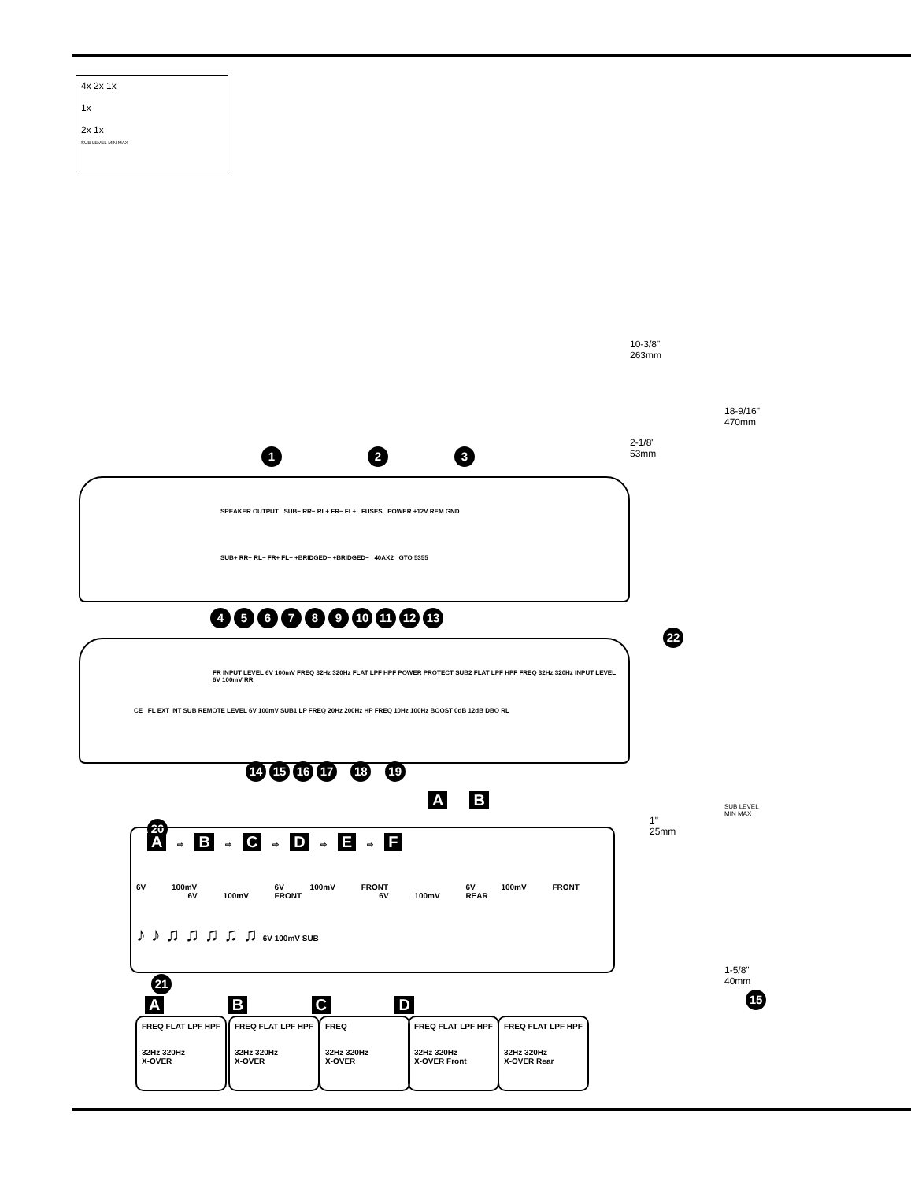4x 2x 1x
1x
2x 1x
SUB LEVEL MIN MAX
10-3/8"
263mm
18-9/16"
470mm
2-1/8"
53mm
1 2 3
SPEAKER OUTPUT SUB− RR− RL+ FR− FL+ FUSES POWER +12V REM GND
SUB+ RR+ RL− FR+ FL− +BRIDGED− +BRIDGED− 40AX2 GTO 5355
456789 10 11 12 13
FR INPUT LEVEL 6V 100mV FREQ 32Hz 320Hz FLAT LPF HPF POWER PROTECT SUB2 FLAT LPF HPF FREQ 32Hz 320Hz INPUT LEVEL 6V 100mV RR
CE FL EXT INT SUB REMOTE LEVEL 6V 100mV SUB1 LP FREQ 20Hz 200Hz HP FREQ 10Hz 100Hz BOOST 0dB 12dB DBO RL
14 15 16 17 18 19
A B
22
1"
25mm
SUB LEVEL
MIN MAX
1-5/8"
40mm
20
A ⇨ B ⇨ C ⇨ D ⇨ E ⇨ F
6V 100mV 6V 100mV FRONT 6V 100mV FRONT 6V 100mV FRONT 6V 100mV REAR
♪ ♪ ♫ ♫ ♫ ♫ ♫ 6V 100mV SUB
21
A B C D
FREQ FLAT LPF HPF
32Hz 320Hz
X-OVER
FREQ FLAT LPF HPF
32Hz 320Hz
X-OVER
FREQ
32Hz 320Hz
X-OVER
FREQ FLAT LPF HPF
32Hz 320Hz
X-OVER Front
FREQ FLAT LPF HPF
32Hz 320Hz
X-OVER Rear
15